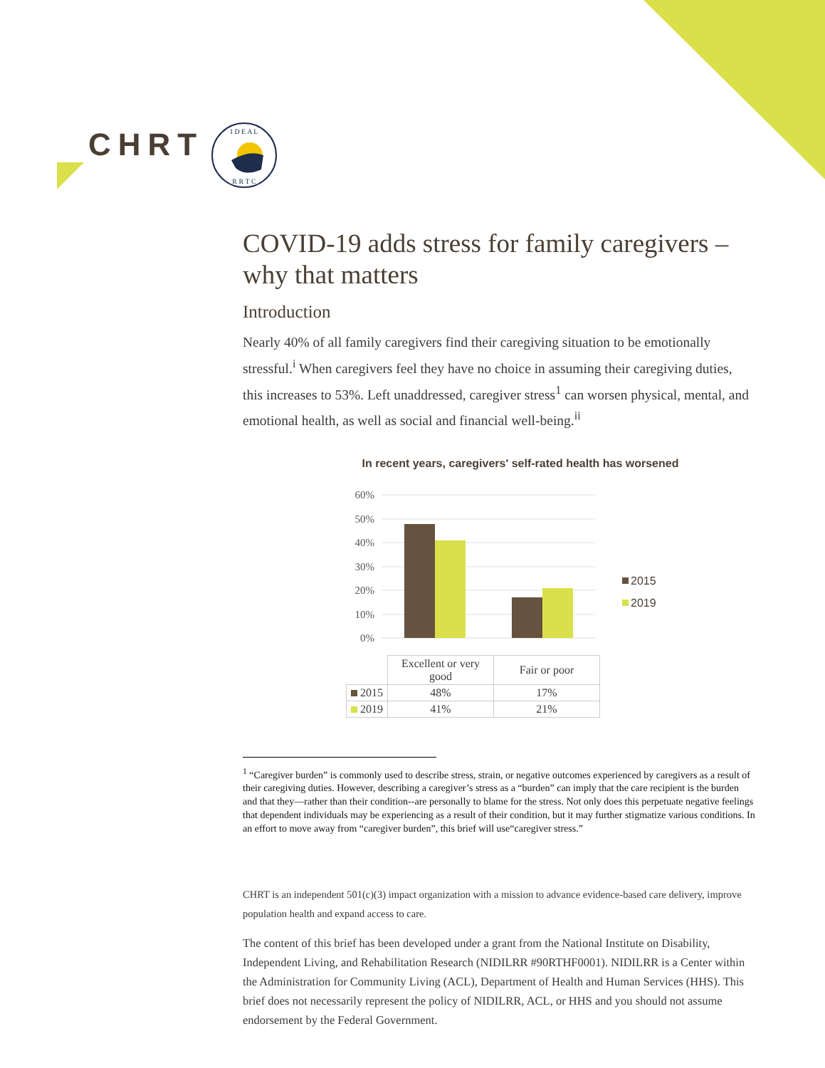CHRT
I D E A L
R R T C
COVID-19 adds stress for family caregivers – why that matters
Introduction
Nearly 40% of all family caregivers find their caregiving situation to be emotionally stressful.<sup>i</sup> When caregivers feel they have no choice in assuming their caregiving duties, this increases to 53%. Left unaddressed, caregiver stress<sup>1</sup> can worsen physical, mental, and emotional health, as well as social and financial well-being.<sup>ii</sup>
In recent years, caregivers' self-rated health has worsened
60%
50%
40%
30%
20%
10%
0%
2015
2019
| | Excellent or very good | Fair or poor |
| 2015 | 48% | 17% |
| 2019 | 41% | 21% |
<sup>1</sup> “Caregiver burden” is commonly used to describe stress, strain, or negative outcomes experienced by caregivers as a result of their caregiving duties. However, describing a caregiver’s stress as a “burden” can imply that the care recipient is the burden and that they—rather than their condition--are personally to blame for the stress. Not only does this perpetuate negative feelings that dependent individuals may be experiencing as a result of their condition, but it may further stigmatize various conditions. In an effort to move away from “caregiver burden”, this brief will use“caregiver stress.”
CHRT is an independent 501(c)(3) impact organization with a mission to advance evidence-based care delivery, improve population health and expand access to care.
The content of this brief has been developed under a grant from the National Institute on Disability, Independent Living, and Rehabilitation Research (NIDILRR #90RTHF0001). NIDILRR is a Center within the Administration for Community Living (ACL), Department of Health and Human Services (HHS). This brief does not necessarily represent the policy of NIDILRR, ACL, or HHS and you should not assume endorsement by the Federal Government.